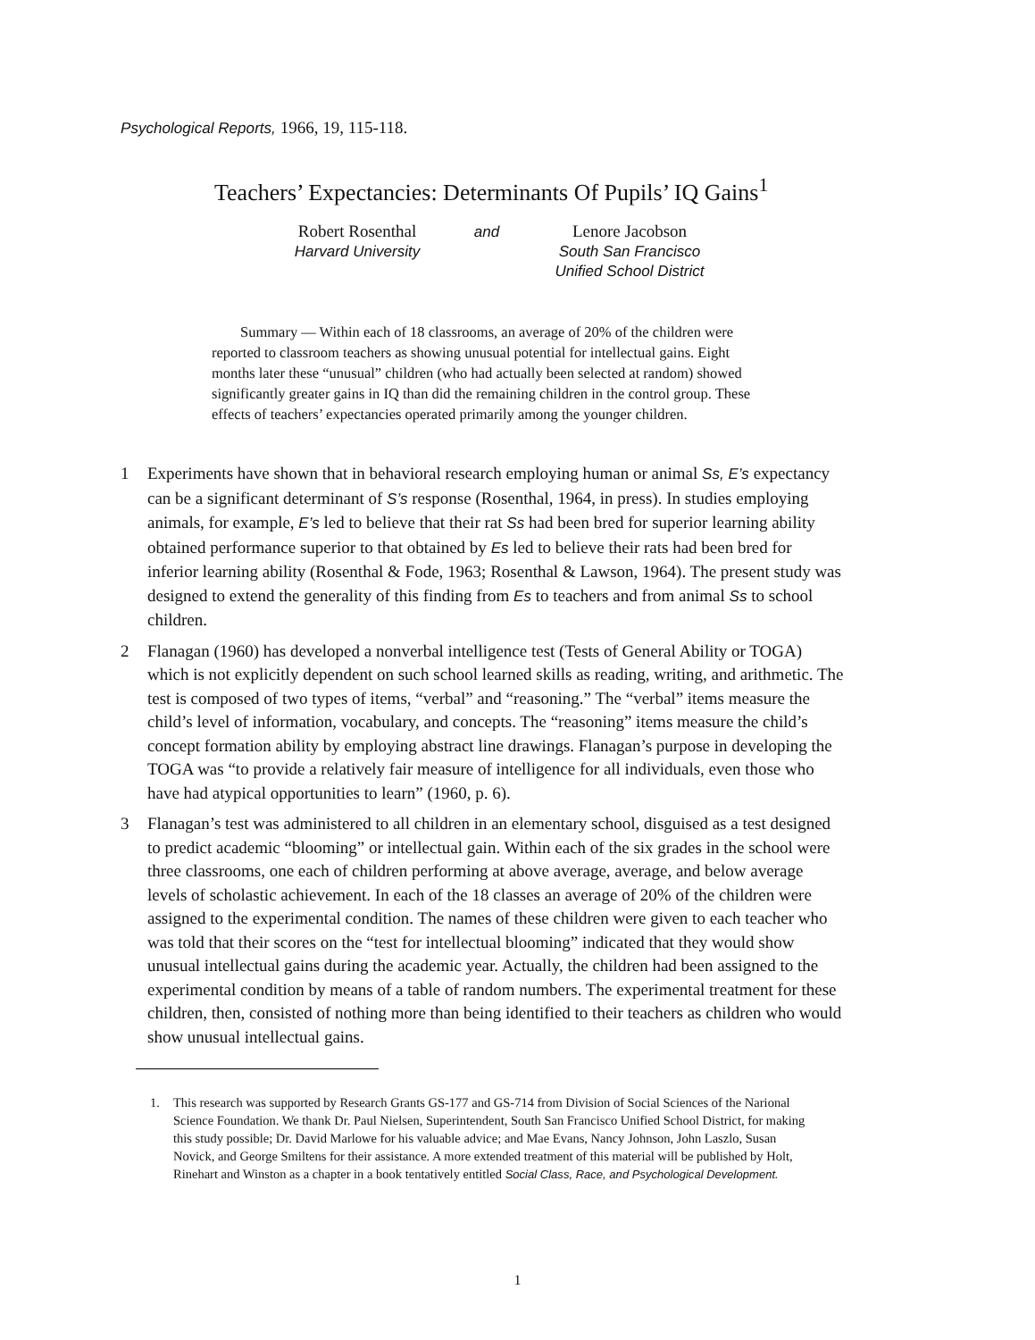Psychological Reports, 1966, 19, 115-118.
Teachers’ Expectancies: Determinants Of Pupils’ IQ Gains<sup>1</sup>
Robert Rosenthal
Harvard University
and Lenore Jacobson
South San Francisco
Unified School District
Summary — Within each of 18 classrooms, an average of 20% of the children were reported to classroom teachers as showing unusual potential for intellectual gains. Eight months later these “unusual” children (who had actually been selected at random) showed significantly greater gains in IQ than did the remaining children in the control group. These effects of teachers’ expectancies operated primarily among the younger children.
1 Experiments have shown that in behavioral research employing human or animal Ss, E’s expectancy can be a significant determinant of S’s response (Rosenthal, 1964, in press). In studies employing animals, for example, E’s led to believe that their rat Ss had been bred for superior learning ability obtained performance superior to that obtained by Es led to believe their rats had been bred for inferior learning ability (Rosenthal & Fode, 1963; Rosenthal & Lawson, 1964). The present study was designed to extend the generality of this finding from Es to teachers and from animal Ss to school children.
2 Flanagan (1960) has developed a nonverbal intelligence test (Tests of General Ability or TOGA) which is not explicitly dependent on such school learned skills as reading, writing, and arithmetic. The test is composed of two types of items, “verbal” and “reasoning.” The “verbal” items measure the child’s level of information, vocabulary, and concepts. The “reasoning” items measure the child’s concept formation ability by employing abstract line drawings. Flanagan’s purpose in developing the TOGA was “to provide a relatively fair measure of intelligence for all individuals, even those who have had atypical opportunities to learn” (1960, p. 6).
3 Flanagan’s test was administered to all children in an elementary school, disguised as a test designed to predict academic “blooming” or intellectual gain. Within each of the six grades in the school were three classrooms, one each of children performing at above average, average, and below average levels of scholastic achievement. In each of the 18 classes an average of 20% of the children were assigned to the experimental condition. The names of these children were given to each teacher who was told that their scores on the “test for intellectual blooming” indicated that they would show unusual intellectual gains during the academic year. Actually, the children had been assigned to the experimental condition by means of a table of random numbers. The experimental treatment for these children, then, consisted of nothing more than being identified to their teachers as children who would show unusual intellectual gains.
1. This research was supported by Research Grants GS-177 and GS-714 from Division of Social Sciences of the Narional Science Foundation. We thank Dr. Paul Nielsen, Superintendent, South San Francisco Unified School District, for making this study possible; Dr. David Marlowe for his valuable advice; and Mae Evans, Nancy Johnson, John Laszlo, Susan Novick, and George Smiltens for their assistance. A more extended treatment of this material will be published by Holt, Rinehart and Winston as a chapter in a book tentatively entitled Social Class, Race, and Psychological Development.
1